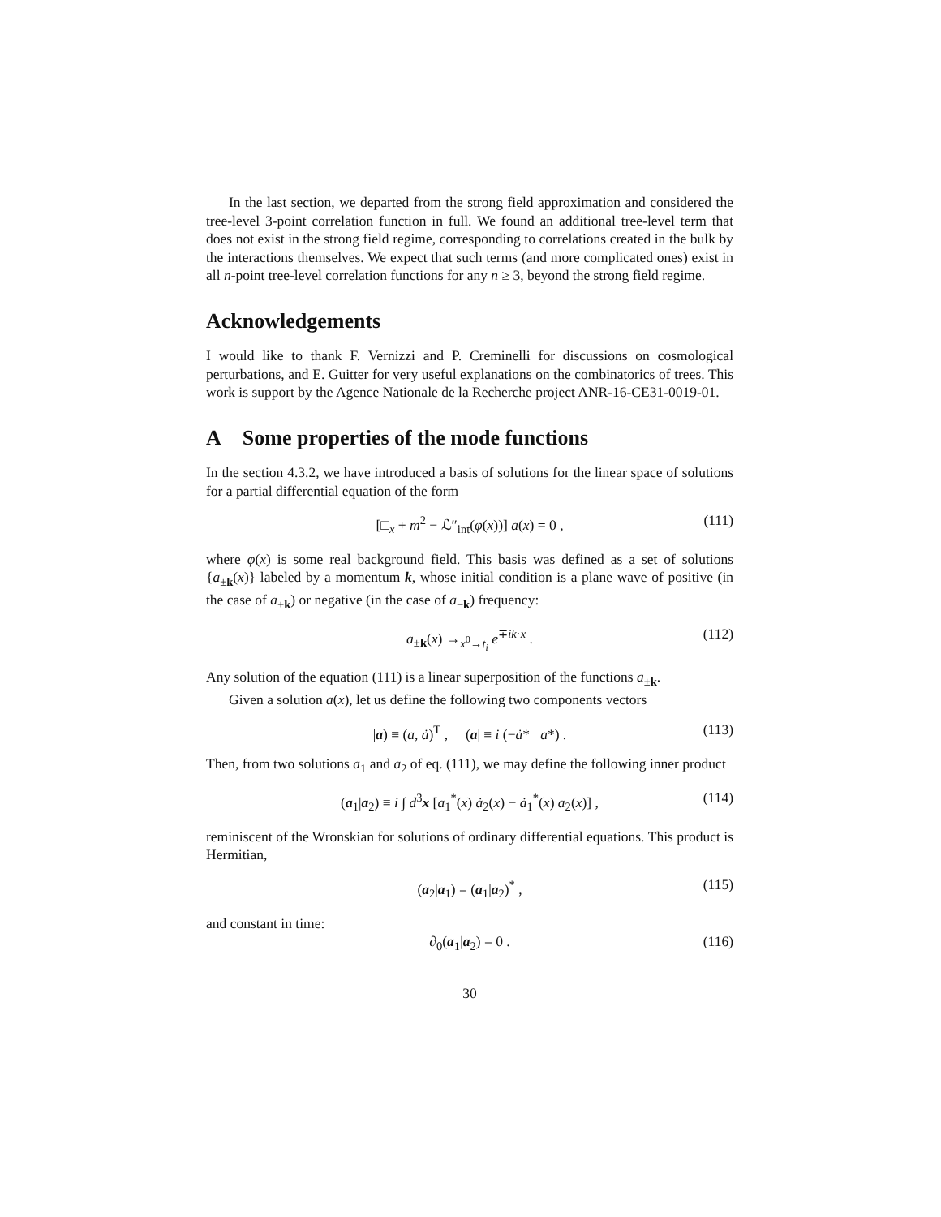In the last section, we departed from the strong field approximation and considered the tree-level 3-point correlation function in full. We found an additional tree-level term that does not exist in the strong field regime, corresponding to correlations created in the bulk by the interactions themselves. We expect that such terms (and more complicated ones) exist in all n-point tree-level correlation functions for any n ≥ 3, beyond the strong field regime.
Acknowledgements
I would like to thank F. Vernizzi and P. Creminelli for discussions on cosmological perturbations, and E. Guitter for very useful explanations on the combinatorics of trees. This work is support by the Agence Nationale de la Recherche project ANR-16-CE31-0019-01.
A Some properties of the mode functions
In the section 4.3.2, we have introduced a basis of solutions for the linear space of solutions for a partial differential equation of the form
[□<sub>x</sub> + m<sup>2</sup> − ℒ″<sub>int</sub>(φ(x))] a(x) = 0 , (111)
where φ(x) is some real background field. This basis was defined as a set of solutions {a<sub>±k</sub>(x)} labeled by a momentum k, whose initial condition is a plane wave of positive (in the case of a<sub>+k</sub>) or negative (in the case of a<sub>−k</sub>) frequency:
a<sub>±k</sub>(x) →<sub>x<sup>0</sup>→t<sub>i</sub></sub> e<sup>∓ik·x</sup> . (112)
Any solution of the equation (111) is a linear superposition of the functions a<sub>±k</sub>.
Given a solution a(x), let us define the following two components vectors
|a) ≡ (a, ȧ)<sup>T</sup> , (a| ≡ i (−ȧ* a*) . (113)
Then, from two solutions a<sub>1</sub> and a<sub>2</sub> of eq. (111), we may define the following inner product
(a<sub>1</sub>|a<sub>2</sub>) ≡ i ∫ d<sup>3</sup>x [a<sub>1</sub><sup>*</sup>(x) ȧ<sub>2</sub>(x) − ȧ<sub>1</sub><sup>*</sup>(x) a<sub>2</sub>(x)] , (114)
reminiscent of the Wronskian for solutions of ordinary differential equations. This product is Hermitian,
(a<sub>2</sub>|a<sub>1</sub>) = (a<sub>1</sub>|a<sub>2</sub>)<sup>*</sup> , (115)
and constant in time:
∂<sub>0</sub>(a<sub>1</sub>|a<sub>2</sub>) = 0 . (116)
30